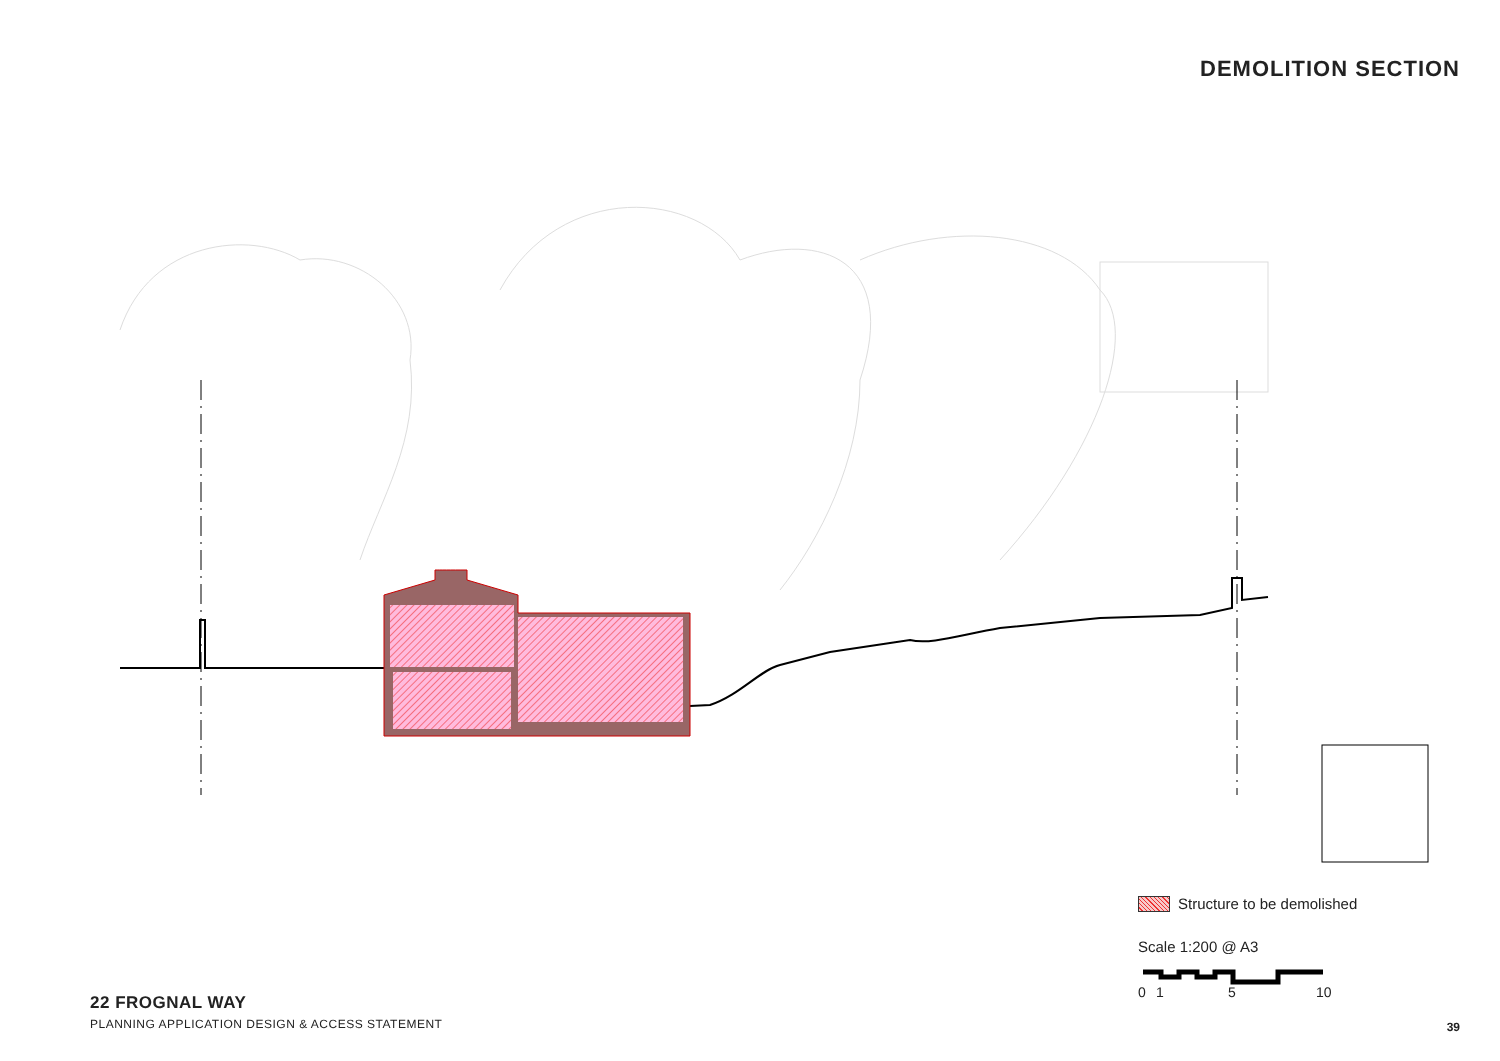DEMOLITION SECTION
Structure to be demolished
Scale 1:200 @ A3
0 1 5 10
22 FROGNAL WAY
PLANNING APPLICATION DESIGN & ACCESS STATEMENT
39